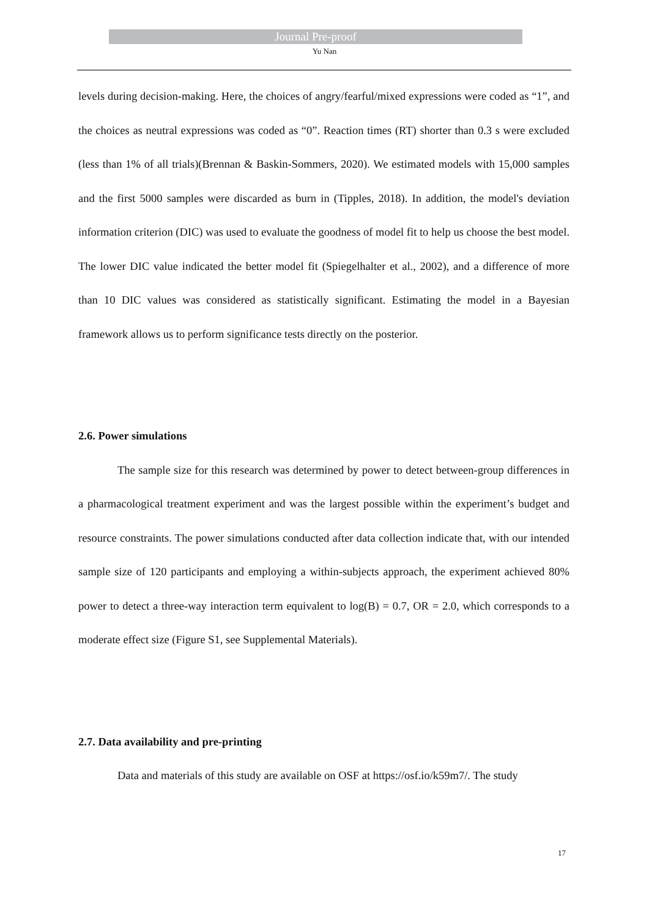Journal Pre-proof
Yu Nan
levels during decision-making. Here, the choices of angry/fearful/mixed expressions were coded as “1”, and the choices as neutral expressions was coded as “0”. Reaction times (RT) shorter than 0.3 s were excluded (less than 1% of all trials)(Brennan & Baskin-Sommers, 2020). We estimated models with 15,000 samples and the first 5000 samples were discarded as burn in (Tipples, 2018). In addition, the model's deviation information criterion (DIC) was used to evaluate the goodness of model fit to help us choose the best model. The lower DIC value indicated the better model fit (Spiegelhalter et al., 2002), and a difference of more than 10 DIC values was considered as statistically significant. Estimating the model in a Bayesian framework allows us to perform significance tests directly on the posterior.
2.6. Power simulations
The sample size for this research was determined by power to detect between-group differences in a pharmacological treatment experiment and was the largest possible within the experiment’s budget and resource constraints. The power simulations conducted after data collection indicate that, with our intended sample size of 120 participants and employing a within-subjects approach, the experiment achieved 80% power to detect a three-way interaction term equivalent to log(B) = 0.7, OR = 2.0, which corresponds to a moderate effect size (Figure S1, see Supplemental Materials).
2.7. Data availability and pre-printing
Data and materials of this study are available on OSF at https://osf.io/k59m7/. The study
17